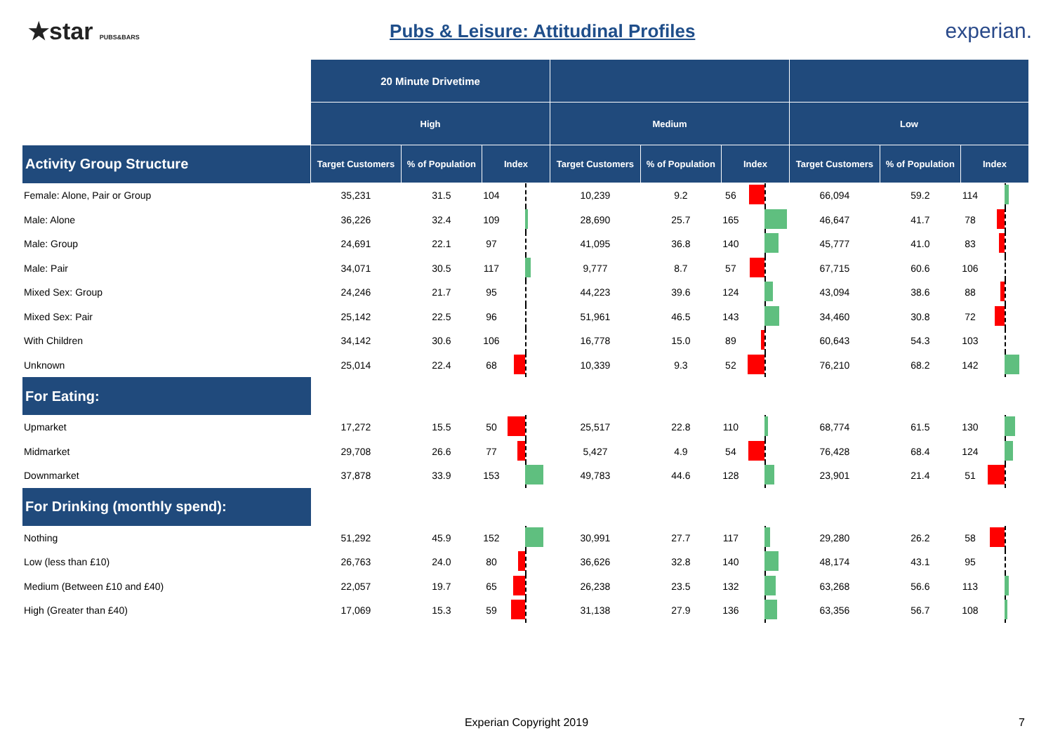★star PUBS&BARS
Pubs & Leisure: Attitudinal Profiles
experian.
| | 20 Minute Drivetime | | | | | | | | | | | |
| | High | | | | Medium | | | | Low | | | |
| Activity Group Structure | Target Customers | % of Population | Index | | Target Customers | % of Population | Index | | Target Customers | % of Population | Index | |
| Female: Alone, Pair or Group | 35,231 | 31.5 | 104 | | 10,239 | 9.2 | 56 | | 66,094 | 59.2 | 114 | |
| Male: Alone | 36,226 | 32.4 | 109 | | 28,690 | 25.7 | 165 | | 46,647 | 41.7 | 78 | |
| Male: Group | 24,691 | 22.1 | 97 | | 41,095 | 36.8 | 140 | | 45,777 | 41.0 | 83 | |
| Male: Pair | 34,071 | 30.5 | 117 | | 9,777 | 8.7 | 57 | | 67,715 | 60.6 | 106 | |
| Mixed Sex: Group | 24,246 | 21.7 | 95 | | 44,223 | 39.6 | 124 | | 43,094 | 38.6 | 88 | |
| Mixed Sex: Pair | 25,142 | 22.5 | 96 | | 51,961 | 46.5 | 143 | | 34,460 | 30.8 | 72 | |
| With Children | 34,142 | 30.6 | 106 | | 16,778 | 15.0 | 89 | | 60,643 | 54.3 | 103 | |
| Unknown | 25,014 | 22.4 | 68 | | 10,339 | 9.3 | 52 | | 76,210 | 68.2 | 142 | |
| For Eating: | | | | | | | | | | | | |
| Upmarket | 17,272 | 15.5 | 50 | | 25,517 | 22.8 | 110 | | 68,774 | 61.5 | 130 | |
| Midmarket | 29,708 | 26.6 | 77 | | 5,427 | 4.9 | 54 | | 76,428 | 68.4 | 124 | |
| Downmarket | 37,878 | 33.9 | 153 | | 49,783 | 44.6 | 128 | | 23,901 | 21.4 | 51 | |
| For Drinking (monthly spend): | | | | | | | | | | | | |
| Nothing | 51,292 | 45.9 | 152 | | 30,991 | 27.7 | 117 | | 29,280 | 26.2 | 58 | |
| Low (less than £10) | 26,763 | 24.0 | 80 | | 36,626 | 32.8 | 140 | | 48,174 | 43.1 | 95 | |
| Medium (Between £10 and £40) | 22,057 | 19.7 | 65 | | 26,238 | 23.5 | 132 | | 63,268 | 56.6 | 113 | |
| High (Greater than £40) | 17,069 | 15.3 | 59 | | 31,138 | 27.9 | 136 | | 63,356 | 56.7 | 108 | |
Experian Copyright 2019 7